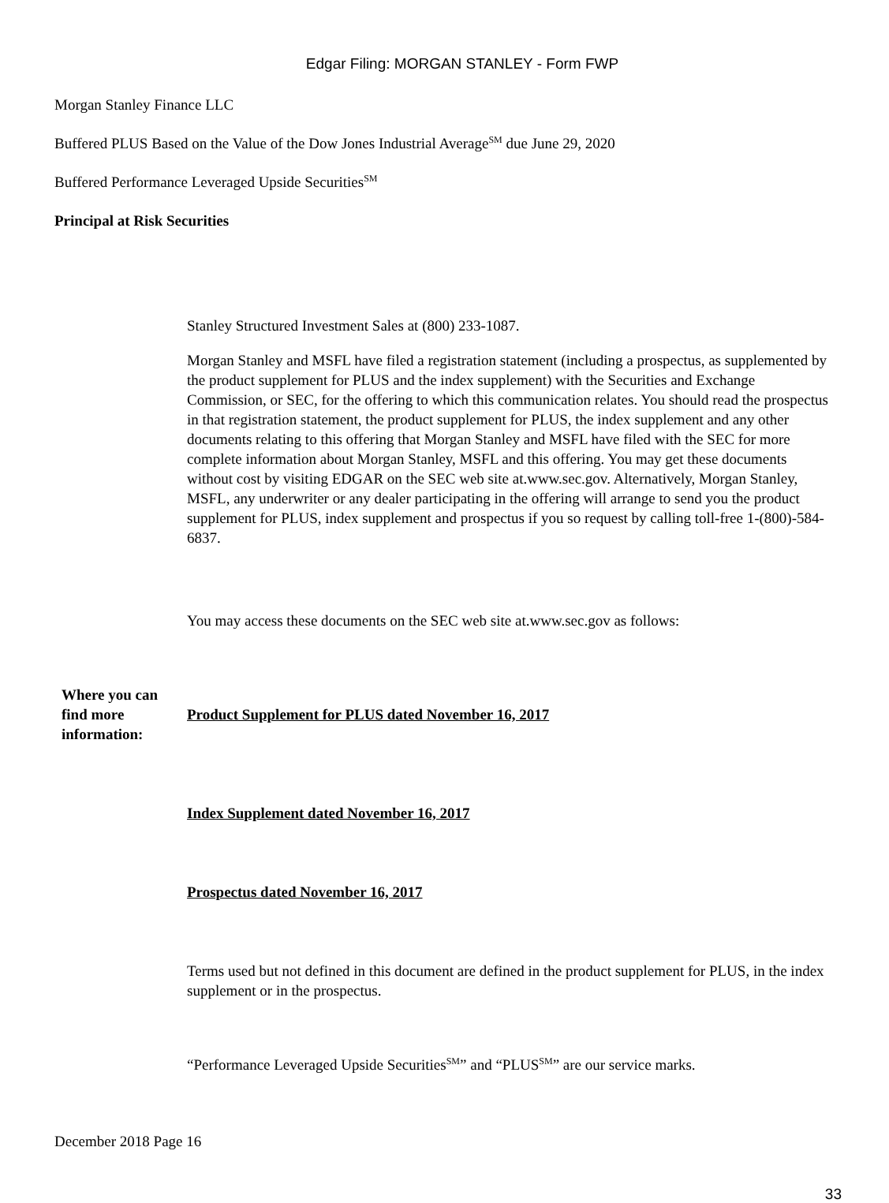Edgar Filing: MORGAN STANLEY - Form FWP
Morgan Stanley Finance LLC
Buffered PLUS Based on the Value of the Dow Jones Industrial Average<sup>SM</sup> due June 29, 2020
Buffered Performance Leveraged Upside Securities<sup>SM</sup>
Principal at Risk Securities
Stanley Structured Investment Sales at (800) 233-1087.
Morgan Stanley and MSFL have filed a registration statement (including a prospectus, as supplemented by the product supplement for PLUS and the index supplement) with the Securities and Exchange Commission, or SEC, for the offering to which this communication relates. You should read the prospectus in that registration statement, the product supplement for PLUS, the index supplement and any other documents relating to this offering that Morgan Stanley and MSFL have filed with the SEC for more complete information about Morgan Stanley, MSFL and this offering. You may get these documents without cost by visiting EDGAR on the SEC web site at.www.sec.gov. Alternatively, Morgan Stanley, MSFL, any underwriter or any dealer participating in the offering will arrange to send you the product supplement for PLUS, index supplement and prospectus if you so request by calling toll-free 1-(800)-584-6837.
You may access these documents on the SEC web site at.www.sec.gov as follows:
Where you can find more information:
Product Supplement for PLUS dated November 16, 2017
Index Supplement dated November 16, 2017
Prospectus dated November 16, 2017
Terms used but not defined in this document are defined in the product supplement for PLUS, in the index supplement or in the prospectus.
“Performance Leveraged Upside Securities<sup>SM</sup>” and “PLUS<sup>SM</sup>” are our service marks.
December 2018 Page 16
33